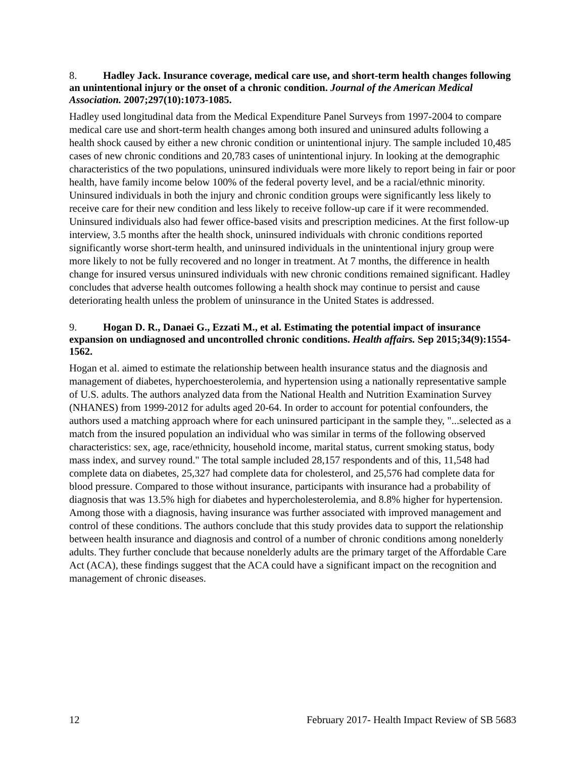8. Hadley Jack. Insurance coverage, medical care use, and short-term health changes following an unintentional injury or the onset of a chronic condition. Journal of the American Medical Association. 2007;297(10):1073-1085.
Hadley used longitudinal data from the Medical Expenditure Panel Surveys from 1997-2004 to compare medical care use and short-term health changes among both insured and uninsured adults following a health shock caused by either a new chronic condition or unintentional injury. The sample included 10,485 cases of new chronic conditions and 20,783 cases of unintentional injury. In looking at the demographic characteristics of the two populations, uninsured individuals were more likely to report being in fair or poor health, have family income below 100% of the federal poverty level, and be a racial/ethnic minority. Uninsured individuals in both the injury and chronic condition groups were significantly less likely to receive care for their new condition and less likely to receive follow-up care if it were recommended. Uninsured individuals also had fewer office-based visits and prescription medicines. At the first follow-up interview, 3.5 months after the health shock, uninsured individuals with chronic conditions reported significantly worse short-term health, and uninsured individuals in the unintentional injury group were more likely to not be fully recovered and no longer in treatment. At 7 months, the difference in health change for insured versus uninsured individuals with new chronic conditions remained significant. Hadley concludes that adverse health outcomes following a health shock may continue to persist and cause deteriorating health unless the problem of uninsurance in the United States is addressed.
9. Hogan D. R., Danaei G., Ezzati M., et al. Estimating the potential impact of insurance expansion on undiagnosed and uncontrolled chronic conditions. Health affairs. Sep 2015;34(9):1554-1562.
Hogan et al. aimed to estimate the relationship between health insurance status and the diagnosis and management of diabetes, hyperchoesterolemia, and hypertension using a nationally representative sample of U.S. adults. The authors analyzed data from the National Health and Nutrition Examination Survey (NHANES) from 1999-2012 for adults aged 20-64. In order to account for potential confounders, the authors used a matching approach where for each uninsured participant in the sample they, "...selected as a match from the insured population an individual who was similar in terms of the following observed characteristics: sex, age, race/ethnicity, household income, marital status, current smoking status, body mass index, and survey round." The total sample included 28,157 respondents and of this, 11,548 had complete data on diabetes, 25,327 had complete data for cholesterol, and 25,576 had complete data for blood pressure. Compared to those without insurance, participants with insurance had a probability of diagnosis that was 13.5% high for diabetes and hypercholesterolemia, and 8.8% higher for hypertension. Among those with a diagnosis, having insurance was further associated with improved management and control of these conditions. The authors conclude that this study provides data to support the relationship between health insurance and diagnosis and control of a number of chronic conditions among nonelderly adults. They further conclude that because nonelderly adults are the primary target of the Affordable Care Act (ACA), these findings suggest that the ACA could have a significant impact on the recognition and management of chronic diseases.
12 February 2017- Health Impact Review of SB 5683